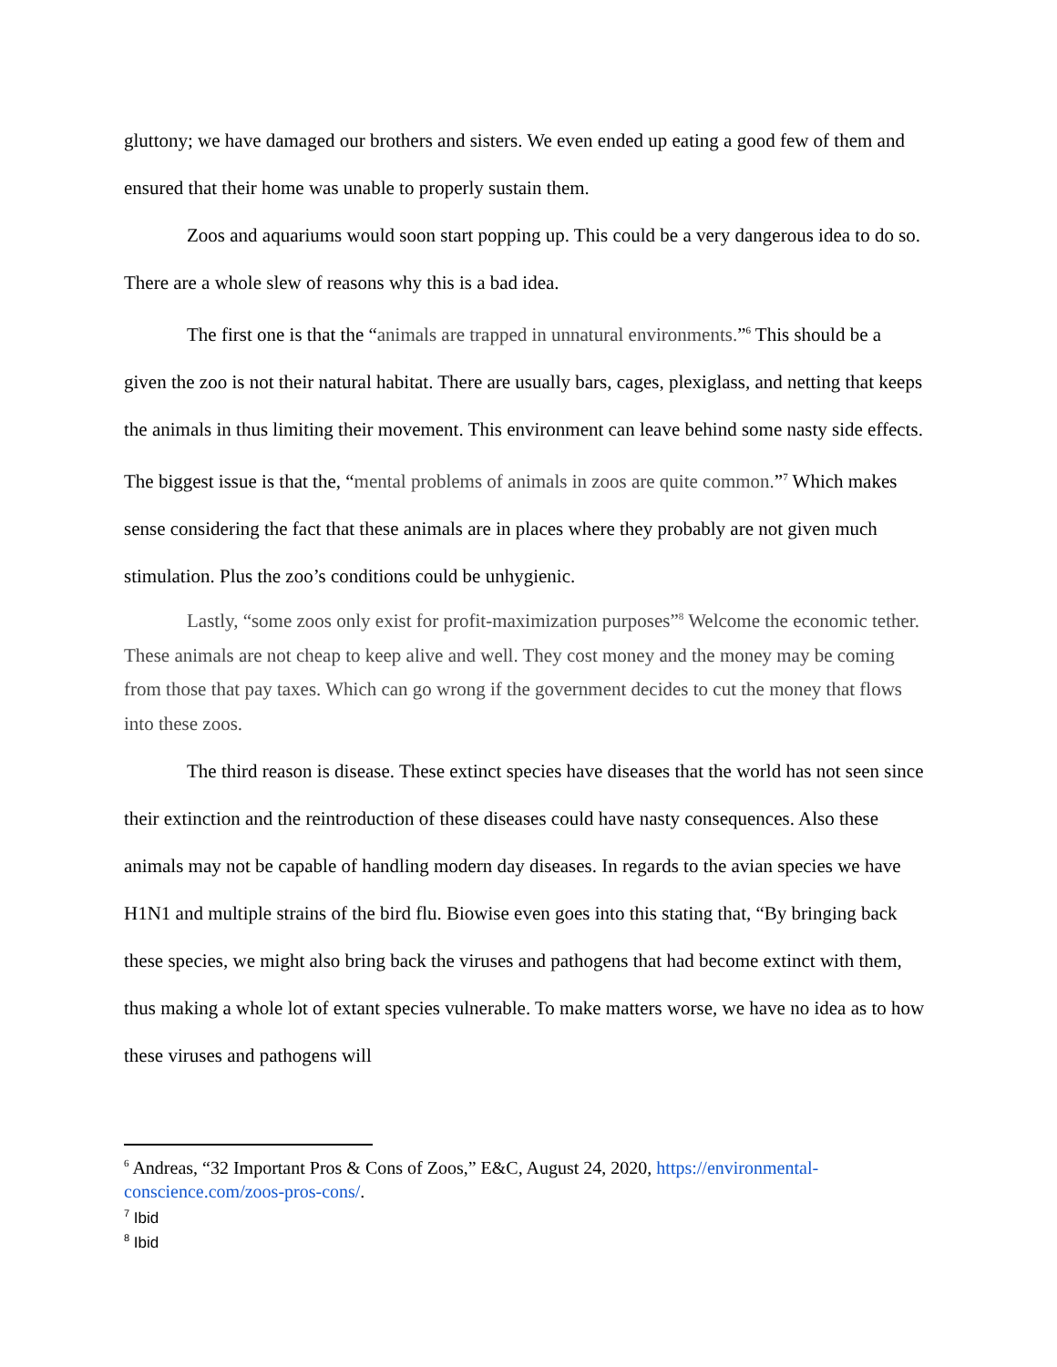gluttony; we have damaged our brothers and sisters. We even ended up eating a good few of them and ensured that their home was unable to properly sustain them.
Zoos and aquariums would soon start popping up. This could be a very dangerous idea to do so. There are a whole slew of reasons why this is a bad idea.
The first one is that the “animals are trapped in unnatural environments.”<sup>6</sup> This should be a given the zoo is not their natural habitat. There are usually bars, cages, plexiglass, and netting that keeps the animals in thus limiting their movement. This environment can leave behind some nasty side effects. The biggest issue is that the, “mental problems of animals in zoos are quite common.”<sup>7</sup> Which makes sense considering the fact that these animals are in places where they probably are not given much stimulation. Plus the zoo’s conditions could be unhygienic.
Lastly, “some zoos only exist for profit-maximization purposes”<sup>8</sup> Welcome the economic tether. These animals are not cheap to keep alive and well. They cost money and the money may be coming from those that pay taxes. Which can go wrong if the government decides to cut the money that flows into these zoos.
The third reason is disease. These extinct species have diseases that the world has not seen since their extinction and the reintroduction of these diseases could have nasty consequences. Also these animals may not be capable of handling modern day diseases. In regards to the avian species we have H1N1 and multiple strains of the bird flu. Biowise even goes into this stating that, “By bringing back these species, we might also bring back the viruses and pathogens that had become extinct with them, thus making a whole lot of extant species vulnerable. To make matters worse, we have no idea as to how these viruses and pathogens will
<sup>6</sup> Andreas, “32 Important Pros & Cons of Zoos,” E&C, August 24, 2020, https://environmental-conscience.com/zoos-pros-cons/.
<sup>7</sup> Ibid
<sup>8</sup> Ibid